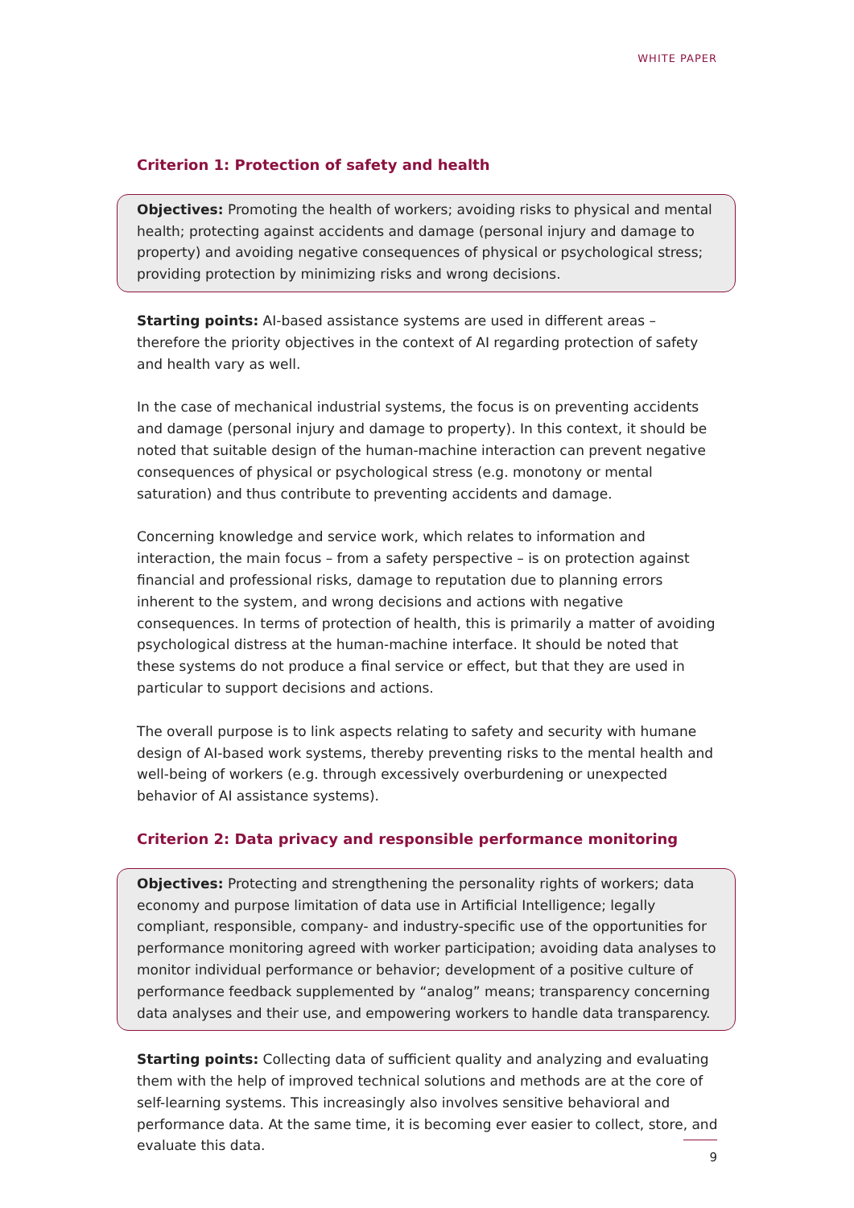WHITE PAPER
Criterion 1: Protection of safety and health
Objectives: Promoting the health of workers; avoiding risks to physical and mental health; protecting against accidents and damage (personal injury and damage to property) and avoiding negative consequences of physical or psychological stress; providing protection by minimizing risks and wrong decisions.
Starting points: AI-based assistance systems are used in different areas – therefore the priority objectives in the context of AI regarding protection of safety and health vary as well.
In the case of mechanical industrial systems, the focus is on preventing accidents and damage (personal injury and damage to property). In this context, it should be noted that suitable design of the human-machine interaction can prevent negative consequences of physical or psychological stress (e.g. monotony or mental saturation) and thus contribute to preventing accidents and damage.
Concerning knowledge and service work, which relates to information and interaction, the main focus – from a safety perspective – is on protection against financial and profes­sional risks, damage to reputation due to planning errors inherent to the system, and wrong decisions and actions with negative consequences. In terms of protection of health, this is primarily a matter of avoiding psychological distress at the human-machine interface. It should be noted that these systems do not produce a final service or effect, but that they are used in particular to support decisions and actions.
The overall purpose is to link aspects relating to safety and security with humane design of AI-based work systems, thereby preventing risks to the mental health and well-being of workers (e.g. through excessively overburdening or unexpected behavior of AI assistance systems).
Criterion 2: Data privacy and responsible performance monitoring
Objectives: Protecting and strengthening the personality rights of workers; data economy and purpose limitation of data use in Artificial Intelligence; legally compliant, responsible, company- and industry-specific use of the opportunities for performance monitoring agreed with worker participation; avoiding data analyses to monitor individual perfor­mance or behavior; development of a positive culture of performance feedback supple­mented by “analog” means; transparency concerning data analyses and their use, and empowering workers to handle data transparency.
Starting points: Collecting data of sufficient quality and analyzing and evaluating them with the help of improved technical solutions and methods are at the core of self-learning systems. This increasingly also involves sensitive behavioral and performance data. At the same time, it is becoming ever easier to collect, store, and evaluate this data.
9